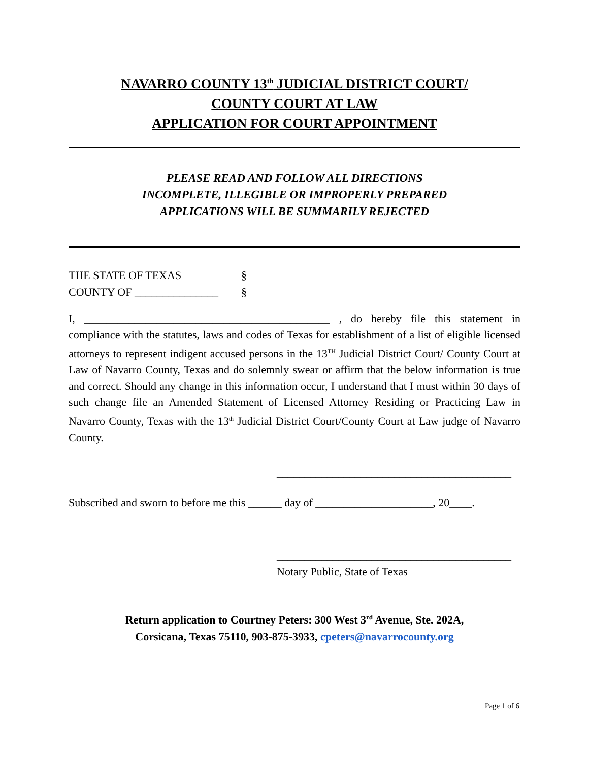NAVARRO COUNTY 13<sup>th</sup> JUDICIAL DISTRICT COURT/
COUNTY COURT AT LAW
APPLICATION FOR COURT APPOINTMENT
PLEASE READ AND FOLLOW ALL DIRECTIONS
INCOMPLETE, ILLEGIBLE OR IMPROPERLY PREPARED
APPLICATIONS WILL BE SUMMARILY REJECTED
THE STATE OF TEXAS §
COUNTY OF _______________ §
I, ____________________________________________ , do hereby file this statement in compliance with the statutes, laws and codes of Texas for establishment of a list of eligible licensed attorneys to represent indigent accused persons in the 13<sup>TH</sup> Judicial District Court/ County Court at Law of Navarro County, Texas and do solemnly swear or affirm that the below information is true and correct. Should any change in this information occur, I understand that I must within 30 days of such change file an Amended Statement of Licensed Attorney Residing or Practicing Law in Navarro County, Texas with the 13<sup>th</sup> Judicial District Court/County Court at Law judge of Navarro County.
__________________________________________
Subscribed and sworn to before me this ______ day of _____________________, 20____.
__________________________________________
Notary Public, State of Texas
Return application to Courtney Peters: 300 West 3<sup>rd</sup> Avenue, Ste. 202A,
Corsicana, Texas 75110, 903-875-3933, cpeters@navarrocounty.org
Page 1 of 6